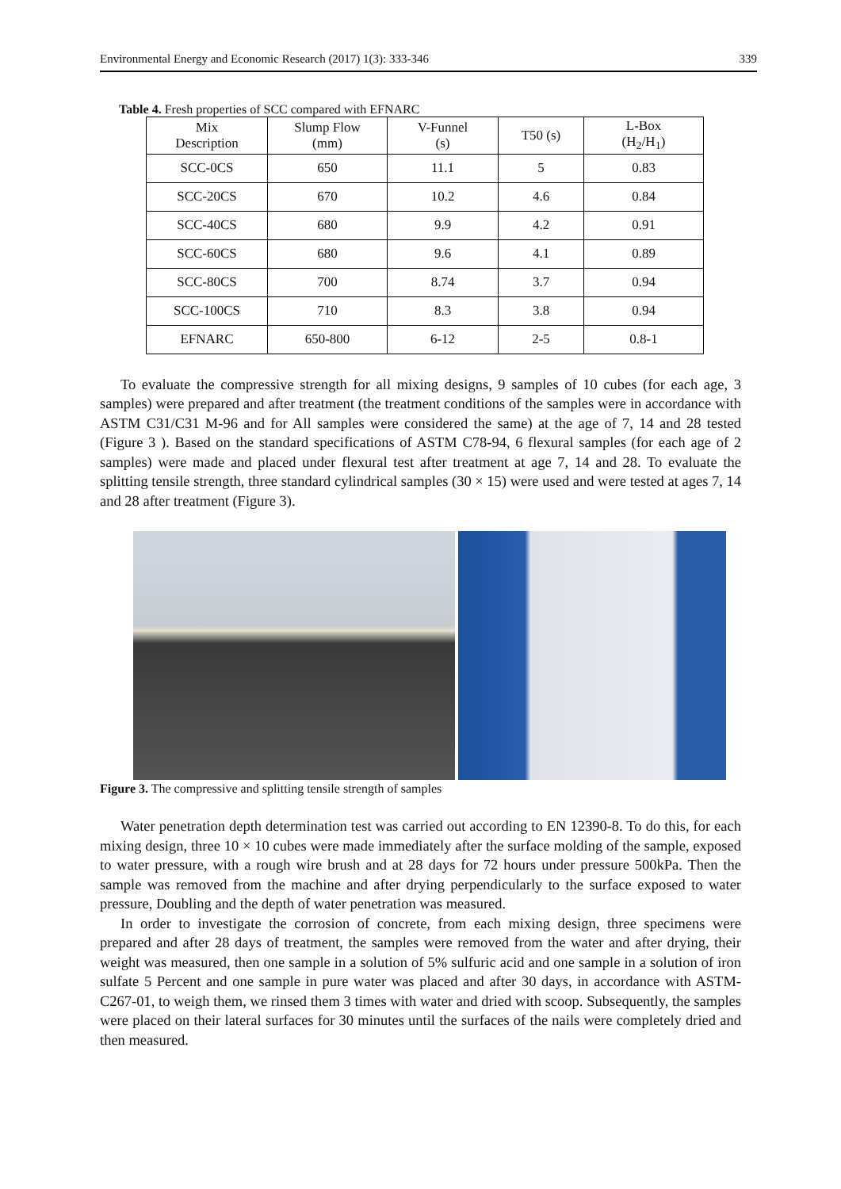Environmental Energy and Economic Research (2017) 1(3): 333-346 339
Table 4. Fresh properties of SCC compared with EFNARC
| Mix Description | Slump Flow (mm) | V-Funnel (s) | T50 (s) | L-Box (H<sub>2</sub>/H<sub>1</sub>) |
| --- | --- | --- | --- | --- |
| SCC-0CS | 650 | 11.1 | 5 | 0.83 |
| SCC-20CS | 670 | 10.2 | 4.6 | 0.84 |
| SCC-40CS | 680 | 9.9 | 4.2 | 0.91 |
| SCC-60CS | 680 | 9.6 | 4.1 | 0.89 |
| SCC-80CS | 700 | 8.74 | 3.7 | 0.94 |
| SCC-100CS | 710 | 8.3 | 3.8 | 0.94 |
| EFNARC | 650-800 | 6-12 | 2-5 | 0.8-1 |
To evaluate the compressive strength for all mixing designs, 9 samples of 10 cubes (for each age, 3 samples) were prepared and after treatment (the treatment conditions of the samples were in accordance with ASTM C31/C31 M-96 and for All samples were considered the same) at the age of 7, 14 and 28 tested (Figure 3 ). Based on the standard specifications of ASTM C78-94, 6 flexural samples (for each age of 2 samples) were made and placed under flexural test after treatment at age 7, 14 and 28. To evaluate the splitting tensile strength, three standard cylindrical samples (30 × 15) were used and were tested at ages 7, 14 and 28 after treatment (Figure 3).
Figure 3. The compressive and splitting tensile strength of samples
Water penetration depth determination test was carried out according to EN 12390-8. To do this, for each mixing design, three 10 × 10 cubes were made immediately after the surface molding of the sample, exposed to water pressure, with a rough wire brush and at 28 days for 72 hours under pressure 500kPa. Then the sample was removed from the machine and after drying perpendicularly to the surface exposed to water pressure, Doubling and the depth of water penetration was measured.
In order to investigate the corrosion of concrete, from each mixing design, three specimens were prepared and after 28 days of treatment, the samples were removed from the water and after drying, their weight was measured, then one sample in a solution of 5% sulfuric acid and one sample in a solution of iron sulfate 5 Percent and one sample in pure water was placed and after 30 days, in accordance with ASTM-C267-01, to weigh them, we rinsed them 3 times with water and dried with scoop. Subsequently, the samples were placed on their lateral surfaces for 30 minutes until the surfaces of the nails were completely dried and then measured.